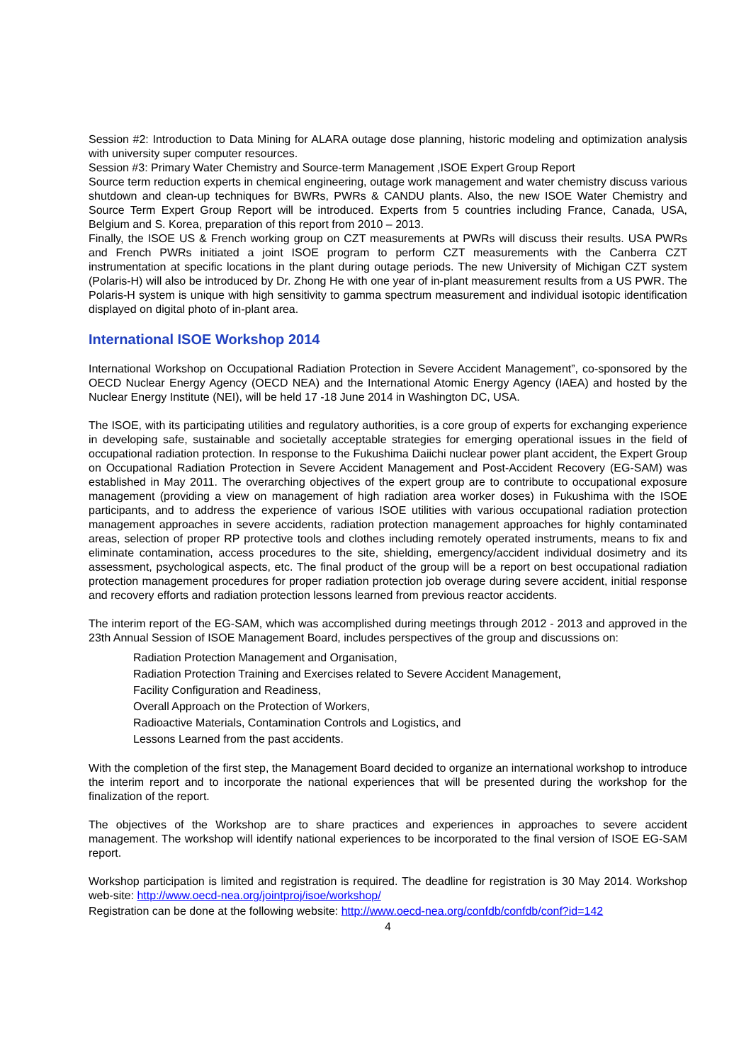Session #2: Introduction to Data Mining for ALARA outage dose planning, historic modeling and optimization analysis with university super computer resources.
Session #3: Primary Water Chemistry and Source-term Management ,ISOE Expert Group Report
Source term reduction experts in chemical engineering, outage work management and water chemistry discuss various shutdown and clean-up techniques for BWRs, PWRs & CANDU plants. Also, the new ISOE Water Chemistry and Source Term Expert Group Report will be introduced. Experts from 5 countries including France, Canada, USA, Belgium and S. Korea, preparation of this report from 2010 – 2013.
Finally, the ISOE US & French working group on CZT measurements at PWRs will discuss their results. USA PWRs and French PWRs initiated a joint ISOE program to perform CZT measurements with the Canberra CZT instrumentation at specific locations in the plant during outage periods. The new University of Michigan CZT system (Polaris-H) will also be introduced by Dr. Zhong He with one year of in-plant measurement results from a US PWR. The Polaris-H system is unique with high sensitivity to gamma spectrum measurement and individual isotopic identification displayed on digital photo of in-plant area.
International ISOE Workshop 2014
International Workshop on Occupational Radiation Protection in Severe Accident Management”, co-sponsored by the OECD Nuclear Energy Agency (OECD NEA) and the International Atomic Energy Agency (IAEA) and hosted by the Nuclear Energy Institute (NEI), will be held 17 -18 June 2014 in Washington DC, USA.
The ISOE, with its participating utilities and regulatory authorities, is a core group of experts for exchanging experience in developing safe, sustainable and societally acceptable strategies for emerging operational issues in the field of occupational radiation protection. In response to the Fukushima Daiichi nuclear power plant accident, the Expert Group on Occupational Radiation Protection in Severe Accident Management and Post-Accident Recovery (EG-SAM) was established in May 2011. The overarching objectives of the expert group are to contribute to occupational exposure management (providing a view on management of high radiation area worker doses) in Fukushima with the ISOE participants, and to address the experience of various ISOE utilities with various occupational radiation protection management approaches in severe accidents, radiation protection management approaches for highly contaminated areas, selection of proper RP protective tools and clothes including remotely operated instruments, means to fix and eliminate contamination, access procedures to the site, shielding, emergency/accident individual dosimetry and its assessment, psychological aspects, etc. The final product of the group will be a report on best occupational radiation protection management procedures for proper radiation protection job overage during severe accident, initial response and recovery efforts and radiation protection lessons learned from previous reactor accidents.
The interim report of the EG-SAM, which was accomplished during meetings through 2012 - 2013 and approved in the 23th Annual Session of ISOE Management Board, includes perspectives of the group and discussions on:
Radiation Protection Management and Organisation,
Radiation Protection Training and Exercises related to Severe Accident Management,
Facility Configuration and Readiness,
Overall Approach on the Protection of Workers,
Radioactive Materials, Contamination Controls and Logistics, and
Lessons Learned from the past accidents.
With the completion of the first step, the Management Board decided to organize an international workshop to introduce the interim report and to incorporate the national experiences that will be presented during the workshop for the finalization of the report.
The objectives of the Workshop are to share practices and experiences in approaches to severe accident management. The workshop will identify national experiences to be incorporated to the final version of ISOE EG-SAM report.
Workshop participation is limited and registration is required. The deadline for registration is 30 May 2014. Workshop web-site: http://www.oecd-nea.org/jointproj/isoe/workshop/
Registration can be done at the following website: http://www.oecd-nea.org/confdb/confdb/conf?id=142
4